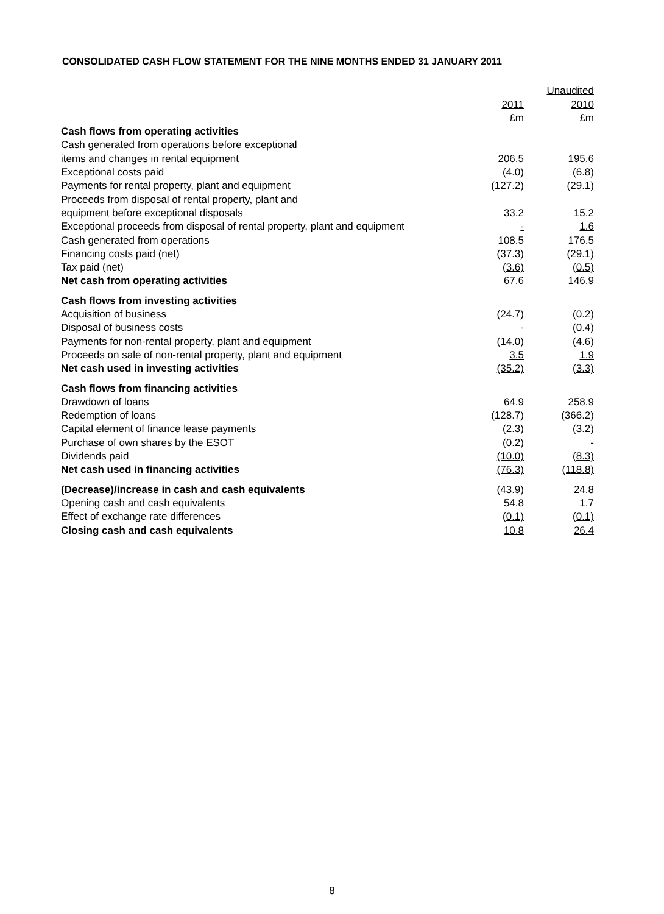CONSOLIDATED CASH FLOW STATEMENT FOR THE NINE MONTHS ENDED 31 JANUARY 2011
| | | Unaudited |
| | 2011 | 2010 |
| | £m | £m |
| Cash flows from operating activities | | |
| Cash generated from operations before exceptional | | |
| items and changes in rental equipment | 206.5 | 195.6 |
| Exceptional costs paid | (4.0) | (6.8) |
| Payments for rental property, plant and equipment | (127.2) | (29.1) |
| Proceeds from disposal of rental property, plant and | | |
| equipment before exceptional disposals | 33.2 | 15.2 |
| Exceptional proceeds from disposal of rental property, plant and equipment | - | 1.6 |
| Cash generated from operations | 108.5 | 176.5 |
| Financing costs paid (net) | (37.3) | (29.1) |
| Tax paid (net) | (3.6) | (0.5) |
| Net cash from operating activities | 67.6 | 146.9 |
| Cash flows from investing activities | | |
| Acquisition of business | (24.7) | (0.2) |
| Disposal of business costs | - | (0.4) |
| Payments for non-rental property, plant and equipment | (14.0) | (4.6) |
| Proceeds on sale of non-rental property, plant and equipment | 3.5 | 1.9 |
| Net cash used in investing activities | (35.2) | (3.3) |
| Cash flows from financing activities | | |
| Drawdown of loans | 64.9 | 258.9 |
| Redemption of loans | (128.7) | (366.2) |
| Capital element of finance lease payments | (2.3) | (3.2) |
| Purchase of own shares by the ESOT | (0.2) | - |
| Dividends paid | (10.0) | (8.3) |
| Net cash used in financing activities | (76.3) | (118.8) |
| (Decrease)/increase in cash and cash equivalents | (43.9) | 24.8 |
| Opening cash and cash equivalents | 54.8 | 1.7 |
| Effect of exchange rate differences | (0.1) | (0.1) |
| Closing cash and cash equivalents | 10.8 | 26.4 |
8